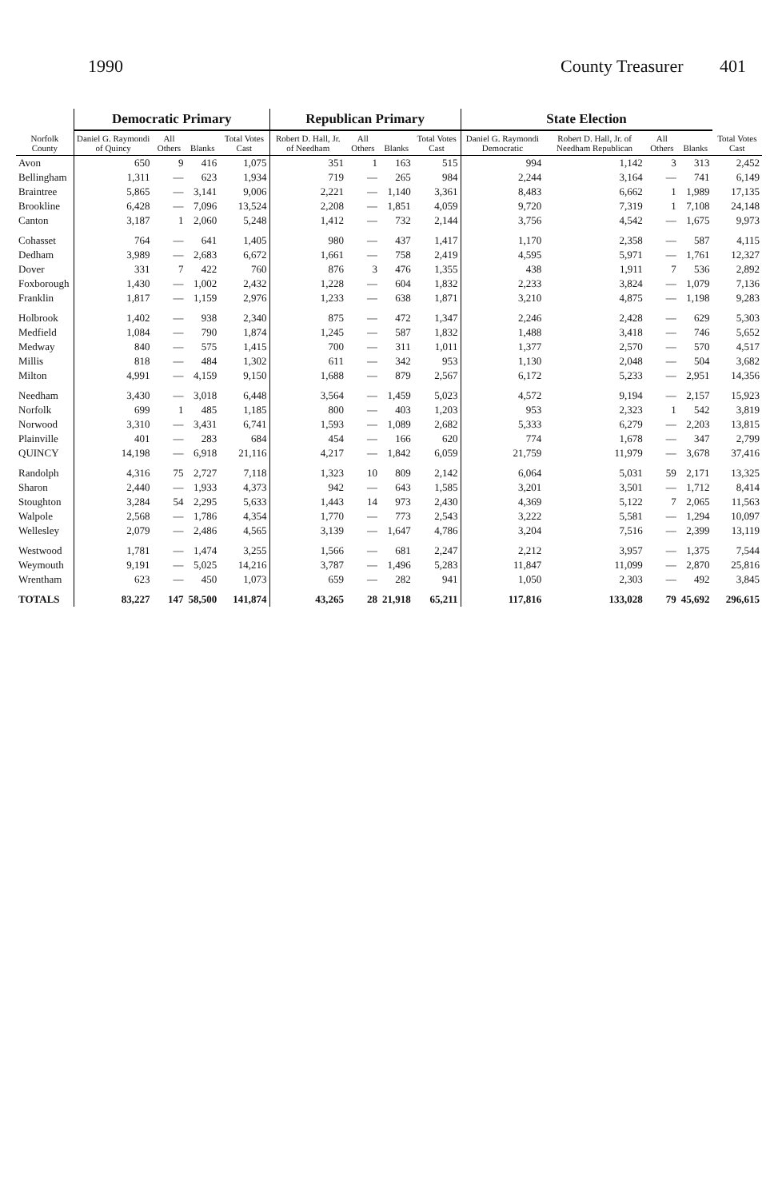1990 County Treasurer 401
| Norfolk County | Democratic Primary | | | | Republican Primary | | | | State Election | | | | |
| --- | --- | --- | --- | --- | --- | --- | --- | --- | --- | --- | --- | --- | --- |
| | Daniel G. Raymondi of Quincy | All Others | Blanks | Total Votes Cast | Robert D. Hall, Jr. of Needham | All Others | Blanks | Total Votes Cast | Daniel G. Raymondi Democratic | Robert D. Hall, Jr. of Needham Republican | All Others | Blanks | Total Votes Cast |
| Avon | 650 | 9 | 416 | 1,075 | 351 | 1 | 163 | 515 | 994 | 1,142 | 3 | 313 | 2,452 |
| Bellingham | 1,311 | — | 623 | 1,934 | 719 | — | 265 | 984 | 2,244 | 3,164 | — | 741 | 6,149 |
| Braintree | 5,865 | — | 3,141 | 9,006 | 2,221 | — | 1,140 | 3,361 | 8,483 | 6,662 | 1 | 1,989 | 17,135 |
| Brookline | 6,428 | — | 7,096 | 13,524 | 2,208 | — | 1,851 | 4,059 | 9,720 | 7,319 | 1 | 7,108 | 24,148 |
| Canton | 3,187 | 1 | 2,060 | 5,248 | 1,412 | — | 732 | 2,144 | 3,756 | 4,542 | — | 1,675 | 9,973 |
| Cohasset | 764 | — | 641 | 1,405 | 980 | — | 437 | 1,417 | 1,170 | 2,358 | — | 587 | 4,115 |
| Dedham | 3,989 | — | 2,683 | 6,672 | 1,661 | — | 758 | 2,419 | 4,595 | 5,971 | — | 1,761 | 12,327 |
| Dover | 331 | 7 | 422 | 760 | 876 | 3 | 476 | 1,355 | 438 | 1,911 | 7 | 536 | 2,892 |
| Foxborough | 1,430 | — | 1,002 | 2,432 | 1,228 | — | 604 | 1,832 | 2,233 | 3,824 | — | 1,079 | 7,136 |
| Franklin | 1,817 | — | 1,159 | 2,976 | 1,233 | — | 638 | 1,871 | 3,210 | 4,875 | — | 1,198 | 9,283 |
| Holbrook | 1,402 | — | 938 | 2,340 | 875 | — | 472 | 1,347 | 2,246 | 2,428 | — | 629 | 5,303 |
| Medfield | 1,084 | — | 790 | 1,874 | 1,245 | — | 587 | 1,832 | 1,488 | 3,418 | — | 746 | 5,652 |
| Medway | 840 | — | 575 | 1,415 | 700 | — | 311 | 1,011 | 1,377 | 2,570 | — | 570 | 4,517 |
| Millis | 818 | — | 484 | 1,302 | 611 | — | 342 | 953 | 1,130 | 2,048 | — | 504 | 3,682 |
| Milton | 4,991 | — | 4,159 | 9,150 | 1,688 | — | 879 | 2,567 | 6,172 | 5,233 | — | 2,951 | 14,356 |
| Needham | 3,430 | — | 3,018 | 6,448 | 3,564 | — | 1,459 | 5,023 | 4,572 | 9,194 | — | 2,157 | 15,923 |
| Norfolk | 699 | 1 | 485 | 1,185 | 800 | — | 403 | 1,203 | 953 | 2,323 | 1 | 542 | 3,819 |
| Norwood | 3,310 | — | 3,431 | 6,741 | 1,593 | — | 1,089 | 2,682 | 5,333 | 6,279 | — | 2,203 | 13,815 |
| Plainville | 401 | — | 283 | 684 | 454 | — | 166 | 620 | 774 | 1,678 | — | 347 | 2,799 |
| QUINCY | 14,198 | — | 6,918 | 21,116 | 4,217 | — | 1,842 | 6,059 | 21,759 | 11,979 | — | 3,678 | 37,416 |
| Randolph | 4,316 | 75 | 2,727 | 7,118 | 1,323 | 10 | 809 | 2,142 | 6,064 | 5,031 | 59 | 2,171 | 13,325 |
| Sharon | 2,440 | — | 1,933 | 4,373 | 942 | — | 643 | 1,585 | 3,201 | 3,501 | — | 1,712 | 8,414 |
| Stoughton | 3,284 | 54 | 2,295 | 5,633 | 1,443 | 14 | 973 | 2,430 | 4,369 | 5,122 | 7 | 2,065 | 11,563 |
| Walpole | 2,568 | — | 1,786 | 4,354 | 1,770 | — | 773 | 2,543 | 3,222 | 5,581 | — | 1,294 | 10,097 |
| Wellesley | 2,079 | — | 2,486 | 4,565 | 3,139 | — | 1,647 | 4,786 | 3,204 | 7,516 | — | 2,399 | 13,119 |
| Westwood | 1,781 | — | 1,474 | 3,255 | 1,566 | — | 681 | 2,247 | 2,212 | 3,957 | — | 1,375 | 7,544 |
| Weymouth | 9,191 | — | 5,025 | 14,216 | 3,787 | — | 1,496 | 5,283 | 11,847 | 11,099 | — | 2,870 | 25,816 |
| Wrentham | 623 | — | 450 | 1,073 | 659 | — | 282 | 941 | 1,050 | 2,303 | — | 492 | 3,845 |
| TOTALS | 83,227 | 147 | 58,500 | 141,874 | 43,265 | 28 | 21,918 | 65,211 | 117,816 | 133,028 | 79 | 45,692 | 296,615 |